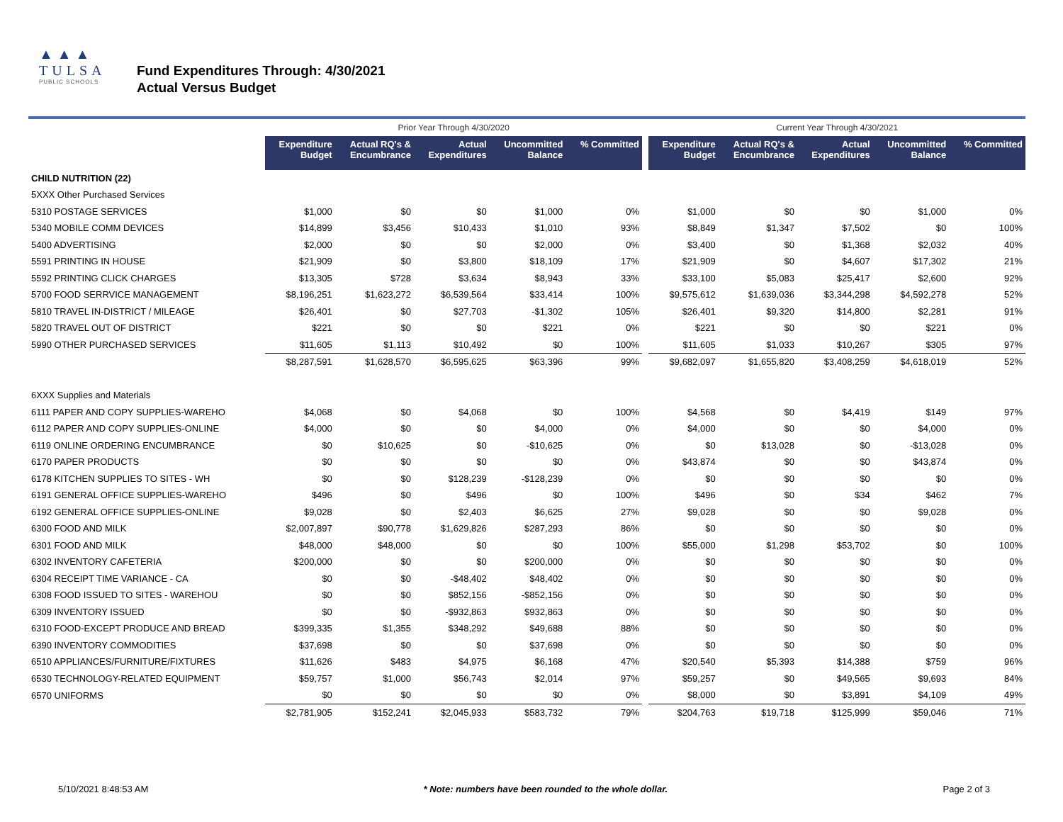▲▲▲
TULSA
PUBLIC SCHOOLS
Fund Expenditures Through: 4/30/2021
Actual Versus Budget
| | Prior Year Through 4/30/2020 | | | | | | Current Year Through 4/30/2021 | | | | |
| --- | --- | --- | --- | --- | --- | --- | --- | --- | --- | --- | --- |
| | Expenditure Budget | Actual RQ's & Encumbrance | Actual Expenditures | Uncommitted Balance | % Committed | | Expenditure Budget | Actual RQ's & Encumbrance | Actual Expenditures | Uncommitted Balance | % Committed |
| CHILD NUTRITION (22) | | | | | | | | | | | |
| 5XXX Other Purchased Services | | | | | | | | | | | |
| 5310 POSTAGE SERVICES | $1,000 | $0 | $0 | $1,000 | 0% | | $1,000 | $0 | $0 | $1,000 | 0% |
| 5340 MOBILE COMM DEVICES | $14,899 | $3,456 | $10,433 | $1,010 | 93% | | $8,849 | $1,347 | $7,502 | $0 | 100% |
| 5400 ADVERTISING | $2,000 | $0 | $0 | $2,000 | 0% | | $3,400 | $0 | $1,368 | $2,032 | 40% |
| 5591 PRINTING IN HOUSE | $21,909 | $0 | $3,800 | $18,109 | 17% | | $21,909 | $0 | $4,607 | $17,302 | 21% |
| 5592 PRINTING CLICK CHARGES | $13,305 | $728 | $3,634 | $8,943 | 33% | | $33,100 | $5,083 | $25,417 | $2,600 | 92% |
| 5700 FOOD SERRVICE MANAGEMENT | $8,196,251 | $1,623,272 | $6,539,564 | $33,414 | 100% | | $9,575,612 | $1,639,036 | $3,344,298 | $4,592,278 | 52% |
| 5810 TRAVEL IN-DISTRICT / MILEAGE | $26,401 | $0 | $27,703 | -$1,302 | 105% | | $26,401 | $9,320 | $14,800 | $2,281 | 91% |
| 5820 TRAVEL OUT OF DISTRICT | $221 | $0 | $0 | $221 | 0% | | $221 | $0 | $0 | $221 | 0% |
| 5990 OTHER PURCHASED SERVICES | $11,605 | $1,113 | $10,492 | $0 | 100% | | $11,605 | $1,033 | $10,267 | $305 | 97% |
| | $8,287,591 | $1,628,570 | $6,595,625 | $63,396 | 99% | | $9,682,097 | $1,655,820 | $3,408,259 | $4,618,019 | 52% |
| 6XXX Supplies and Materials | | | | | | | | | | | |
| 6111 PAPER AND COPY SUPPLIES-WAREHO | $4,068 | $0 | $4,068 | $0 | 100% | | $4,568 | $0 | $4,419 | $149 | 97% |
| 6112 PAPER AND COPY SUPPLIES-ONLINE | $4,000 | $0 | $0 | $4,000 | 0% | | $4,000 | $0 | $0 | $4,000 | 0% |
| 6119 ONLINE ORDERING ENCUMBRANCE | $0 | $10,625 | $0 | -$10,625 | 0% | | $0 | $13,028 | $0 | -$13,028 | 0% |
| 6170 PAPER PRODUCTS | $0 | $0 | $0 | $0 | 0% | | $43,874 | $0 | $0 | $43,874 | 0% |
| 6178 KITCHEN SUPPLIES TO SITES - WH | $0 | $0 | $128,239 | -$128,239 | 0% | | $0 | $0 | $0 | $0 | 0% |
| 6191 GENERAL OFFICE SUPPLIES-WAREHO | $496 | $0 | $496 | $0 | 100% | | $496 | $0 | $34 | $462 | 7% |
| 6192 GENERAL OFFICE SUPPLIES-ONLINE | $9,028 | $0 | $2,403 | $6,625 | 27% | | $9,028 | $0 | $0 | $9,028 | 0% |
| 6300 FOOD AND MILK | $2,007,897 | $90,778 | $1,629,826 | $287,293 | 86% | | $0 | $0 | $0 | $0 | 0% |
| 6301 FOOD AND MILK | $48,000 | $48,000 | $0 | $0 | 100% | | $55,000 | $1,298 | $53,702 | $0 | 100% |
| 6302 INVENTORY CAFETERIA | $200,000 | $0 | $0 | $200,000 | 0% | | $0 | $0 | $0 | $0 | 0% |
| 6304 RECEIPT TIME VARIANCE - CA | $0 | $0 | -$48,402 | $48,402 | 0% | | $0 | $0 | $0 | $0 | 0% |
| 6308 FOOD ISSUED TO SITES - WAREHOU | $0 | $0 | $852,156 | -$852,156 | 0% | | $0 | $0 | $0 | $0 | 0% |
| 6309 INVENTORY ISSUED | $0 | $0 | -$932,863 | $932,863 | 0% | | $0 | $0 | $0 | $0 | 0% |
| 6310 FOOD-EXCEPT PRODUCE AND BREAD | $399,335 | $1,355 | $348,292 | $49,688 | 88% | | $0 | $0 | $0 | $0 | 0% |
| 6390 INVENTORY COMMODITIES | $37,698 | $0 | $0 | $37,698 | 0% | | $0 | $0 | $0 | $0 | 0% |
| 6510 APPLIANCES/FURNITURE/FIXTURES | $11,626 | $483 | $4,975 | $6,168 | 47% | | $20,540 | $5,393 | $14,388 | $759 | 96% |
| 6530 TECHNOLOGY-RELATED EQUIPMENT | $59,757 | $1,000 | $56,743 | $2,014 | 97% | | $59,257 | $0 | $49,565 | $9,693 | 84% |
| 6570 UNIFORMS | $0 | $0 | $0 | $0 | 0% | | $8,000 | $0 | $3,891 | $4,109 | 49% |
| | $2,781,905 | $152,241 | $2,045,933 | $583,732 | 79% | | $204,763 | $19,718 | $125,999 | $59,046 | 71% |
5/10/2021 8:48:53 AM * Note: numbers have been rounded to the whole dollar. Page 2 of 3